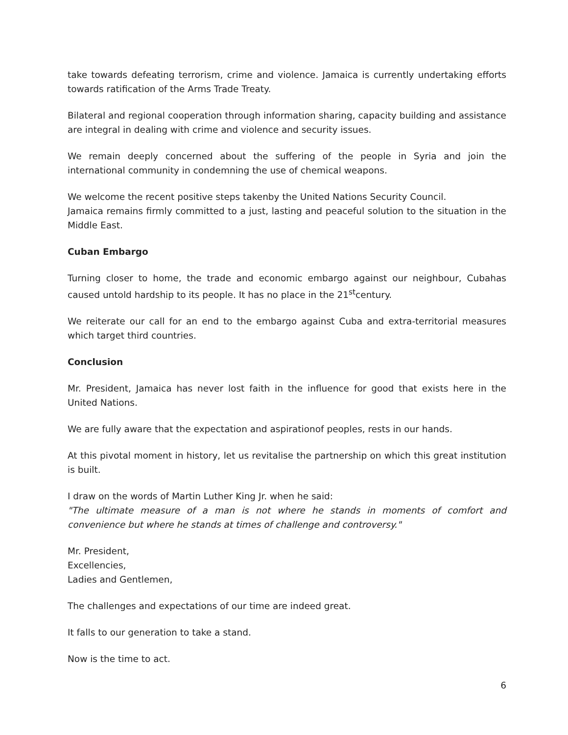take towards defeating terrorism, crime and violence. Jamaica is currently undertaking efforts towards ratification of the Arms Trade Treaty.
Bilateral and regional cooperation through information sharing, capacity building and assistance are integral in dealing with crime and violence and security issues.
We remain deeply concerned about the suffering of the people in Syria and join the international community in condemning the use of chemical weapons.
We welcome the recent positive steps takenby the United Nations Security Council.
Jamaica remains firmly committed to a just, lasting and peaceful solution to the situation in the Middle East.
Cuban Embargo
Turning closer to home, the trade and economic embargo against our neighbour, Cubahas caused untold hardship to its people. It has no place in the 21<sup>st</sup>century.
We reiterate our call for an end to the embargo against Cuba and extra-territorial measures which target third countries.
Conclusion
Mr. President, Jamaica has never lost faith in the influence for good that exists here in the United Nations.
We are fully aware that the expectation and aspirationof peoples, rests in our hands.
At this pivotal moment in history, let us revitalise the partnership on which this great institution is built.
I draw on the words of Martin Luther King Jr. when he said:
"The ultimate measure of a man is not where he stands in moments of comfort and convenience but where he stands at times of challenge and controversy."
Mr. President,
Excellencies,
Ladies and Gentlemen,
The challenges and expectations of our time are indeed great.
It falls to our generation to take a stand.
Now is the time to act.
6